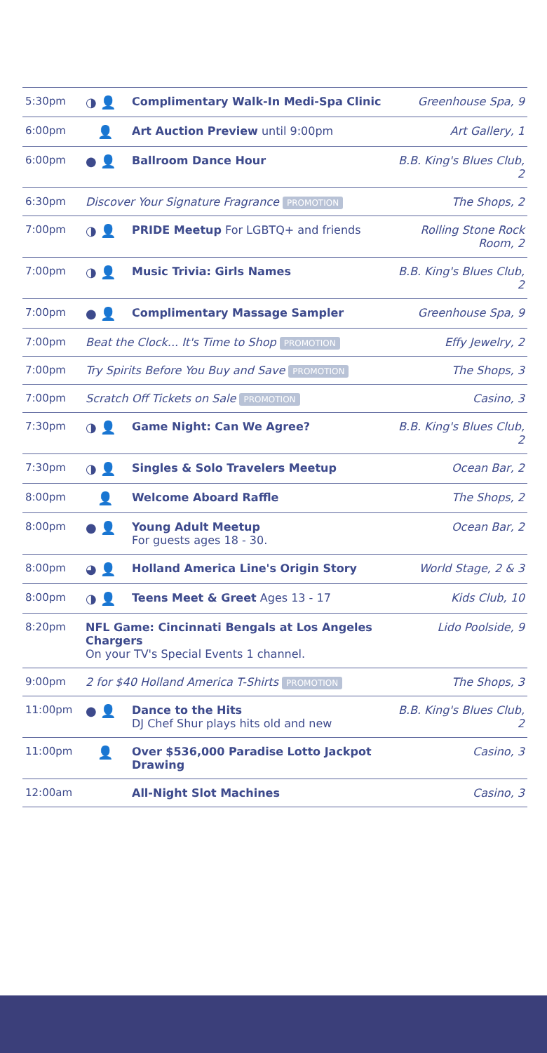| 5:30pm | ◑ 👤 | Complimentary Walk-In Medi-Spa Clinic | Greenhouse Spa, 9 |
| 6:00pm | 👤 | Art Auction Preview until 9:00pm | Art Gallery, 1 |
| 6:00pm | ● 👤 | Ballroom Dance Hour | B.B. King's Blues Club, 2 |
| 6:30pm | Discover Your Signature Fragrance PROMOTION | | The Shops, 2 |
| 7:00pm | ◑ 👤 | PRIDE Meetup For LGBTQ+ and friends | Rolling Stone Rock Room, 2 |
| 7:00pm | ◑ 👤 | Music Trivia: Girls Names | B.B. King's Blues Club, 2 |
| 7:00pm | ● 👤 | Complimentary Massage Sampler | Greenhouse Spa, 9 |
| 7:00pm | Beat the Clock... It's Time to Shop PROMOTION | | Effy Jewelry, 2 |
| 7:00pm | Try Spirits Before You Buy and Save PROMOTION | | The Shops, 3 |
| 7:00pm | Scratch Off Tickets on Sale PROMOTION | | Casino, 3 |
| 7:30pm | ◑ 👤 | Game Night: Can We Agree? | B.B. King's Blues Club, 2 |
| 7:30pm | ◑ 👤 | Singles & Solo Travelers Meetup | Ocean Bar, 2 |
| 8:00pm | 👤 | Welcome Aboard Raffle | The Shops, 2 |
| 8:00pm | ● 👤 | Young Adult Meetup For guests ages 18 - 30. | Ocean Bar, 2 |
| 8:00pm | ◕ 👤 | Holland America Line's Origin Story | World Stage, 2 & 3 |
| 8:00pm | ◑ 👤 | Teens Meet & Greet Ages 13 - 17 | Kids Club, 10 |
| 8:20pm | NFL Game: Cincinnati Bengals at Los Angeles Chargers On your TV's Special Events 1 channel. | | Lido Poolside, 9 |
| 9:00pm | 2 for $40 Holland America T-Shirts PROMOTION | | The Shops, 3 |
| 11:00pm | ● 👤 | Dance to the Hits DJ Chef Shur plays hits old and new | B.B. King's Blues Club, 2 |
| 11:00pm | 👤 | Over $536,000 Paradise Lotto Jackpot Drawing | Casino, 3 |
| 12:00am | | All-Night Slot Machines | Casino, 3 |